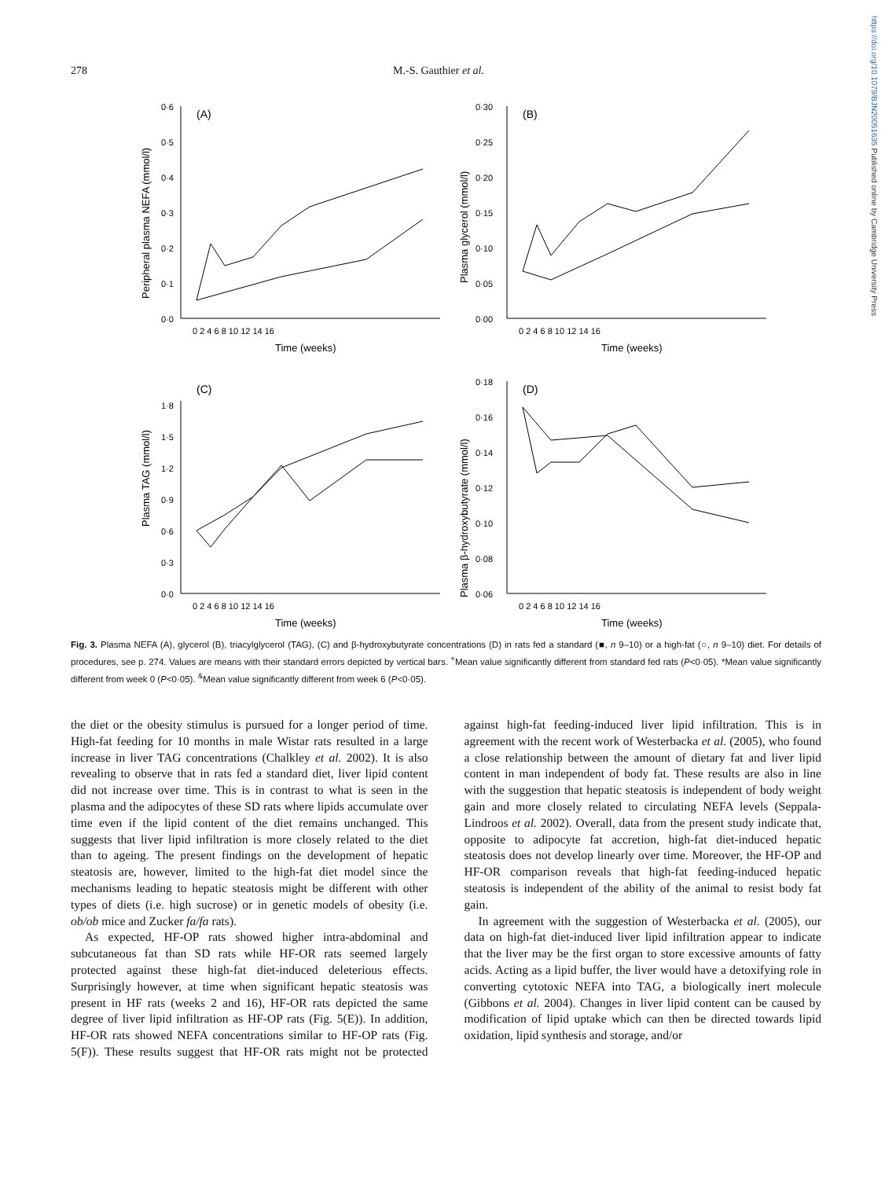https://doi.org/10.1079/BJN20051635 Published online by Cambridge University Press
278 M.-S. Gauthier et al.
(A)
0·6
0·5
0·4
0·3
0·2
0·1
0·0
0 2 4 6 8 10 12 14 16
Time (weeks)
Peripheral plasma NEFA (mmol/l)
(B)
0·30
0·25
0·20
0·15
0·10
0·05
0·00
0 2 4 6 8 10 12 14 16
Time (weeks)
Plasma glycerol (mmol/l)
(C)
1·8
1·5
1·2
0·9
0·6
0·3
0·0
0 2 4 6 8 10 12 14 16
Time (weeks)
Plasma TAG (mmol/l)
(D)
0·18
0·16
0·14
0·12
0·10
0·08
0·06
0 2 4 6 8 10 12 14 16
Time (weeks)
Plasma β-hydroxybutyrate (mmol/l)
Fig. 3. Plasma NEFA (A), glycerol (B), triacylglycerol (TAG), (C) and β-hydroxybutyrate concentrations (D) in rats fed a standard (■, n 9–10) or a high-fat (○, n 9–10) diet. For details of procedures, see p. 274. Values are means with their standard errors depicted by vertical bars. <sup>+</sup>Mean value significantly different from standard fed rats (P<0·05). *Mean value significantly different from week 0 (P<0·05). <sup>&</sup>Mean value significantly different from week 6 (P<0·05).
the diet or the obesity stimulus is pursued for a longer period of time. High-fat feeding for 10 months in male Wistar rats resulted in a large increase in liver TAG concentrations (Chalkley et al. 2002). It is also revealing to observe that in rats fed a standard diet, liver lipid content did not increase over time. This is in contrast to what is seen in the plasma and the adipocytes of these SD rats where lipids accumulate over time even if the lipid content of the diet remains unchanged. This suggests that liver lipid infiltration is more closely related to the diet than to ageing. The present findings on the development of hepatic steatosis are, however, limited to the high-fat diet model since the mechanisms leading to hepatic steatosis might be different with other types of diets (i.e. high sucrose) or in genetic models of obesity (i.e. ob/ob mice and Zucker fa/fa rats).
As expected, HF-OP rats showed higher intra-abdominal and subcutaneous fat than SD rats while HF-OR rats seemed largely protected against these high-fat diet-induced deleterious effects. Surprisingly however, at time when significant hepatic steatosis was present in HF rats (weeks 2 and 16), HF-OR rats depicted the same degree of liver lipid infiltration as HF-OP rats (Fig. 5(E)). In addition, HF-OR rats showed NEFA concentrations similar to HF-OP rats (Fig. 5(F)). These results suggest that HF-OR rats might not be protected against high-fat feeding-induced liver lipid infiltration. This is in agreement with the recent work of Westerbacka et al. (2005), who found a close relationship between the amount of dietary fat and liver lipid content in man independent of body fat. These results are also in line with the suggestion that hepatic steatosis is independent of body weight gain and more closely related to circulating NEFA levels (Seppala-Lindroos et al. 2002). Overall, data from the present study indicate that, opposite to adipocyte fat accretion, high-fat diet-induced hepatic steatosis does not develop linearly over time. Moreover, the HF-OP and HF-OR comparison reveals that high-fat feeding-induced hepatic steatosis is independent of the ability of the animal to resist body fat gain.
In agreement with the suggestion of Westerbacka et al. (2005), our data on high-fat diet-induced liver lipid infiltration appear to indicate that the liver may be the first organ to store excessive amounts of fatty acids. Acting as a lipid buffer, the liver would have a detoxifying role in converting cytotoxic NEFA into TAG, a biologically inert molecule (Gibbons et al. 2004). Changes in liver lipid content can be caused by modification of lipid uptake which can then be directed towards lipid oxidation, lipid synthesis and storage, and/or